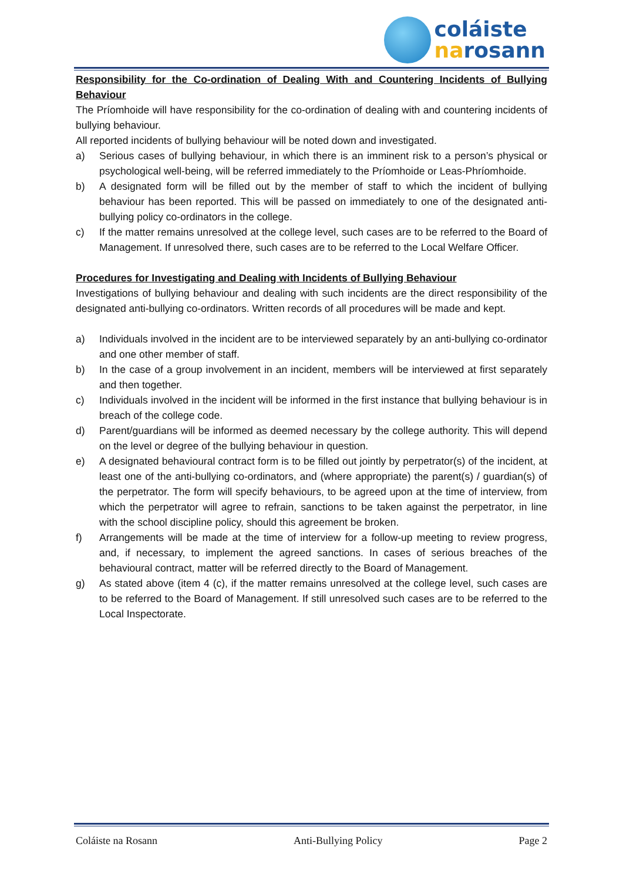coláiste
narosann
Responsibility for the Co-ordination of Dealing With and Countering Incidents of Bullying Behaviour
The Príomhoide will have responsibility for the co-ordination of dealing with and countering incidents of bullying behaviour.
All reported incidents of bullying behaviour will be noted down and investigated.
a) Serious cases of bullying behaviour, in which there is an imminent risk to a person’s physical or psychological well-being, will be referred immediately to the Príomhoide or Leas-Phríomhoide.
b) A designated form will be filled out by the member of staff to which the incident of bullying behaviour has been reported. This will be passed on immediately to one of the designated anti-bullying policy co-ordinators in the college.
c) If the matter remains unresolved at the college level, such cases are to be referred to the Board of Management. If unresolved there, such cases are to be referred to the Local Welfare Officer.
Procedures for Investigating and Dealing with Incidents of Bullying Behaviour
Investigations of bullying behaviour and dealing with such incidents are the direct responsibility of the designated anti-bullying co-ordinators. Written records of all procedures will be made and kept.
a) Individuals involved in the incident are to be interviewed separately by an anti-bullying co-ordinator and one other member of staff.
b) In the case of a group involvement in an incident, members will be interviewed at first separately and then together.
c) Individuals involved in the incident will be informed in the first instance that bullying behaviour is in breach of the college code.
d) Parent/guardians will be informed as deemed necessary by the college authority. This will depend on the level or degree of the bullying behaviour in question.
e) A designated behavioural contract form is to be filled out jointly by perpetrator(s) of the incident, at least one of the anti-bullying co-ordinators, and (where appropriate) the parent(s) / guardian(s) of the perpetrator. The form will specify behaviours, to be agreed upon at the time of interview, from which the perpetrator will agree to refrain, sanctions to be taken against the perpetrator, in line with the school discipline policy, should this agreement be broken.
f) Arrangements will be made at the time of interview for a follow-up meeting to review progress, and, if necessary, to implement the agreed sanctions. In cases of serious breaches of the behavioural contract, matter will be referred directly to the Board of Management.
g) As stated above (item 4 (c), if the matter remains unresolved at the college level, such cases are to be referred to the Board of Management. If still unresolved such cases are to be referred to the Local Inspectorate.
Coláiste na Rosann Anti-Bullying Policy Page 2